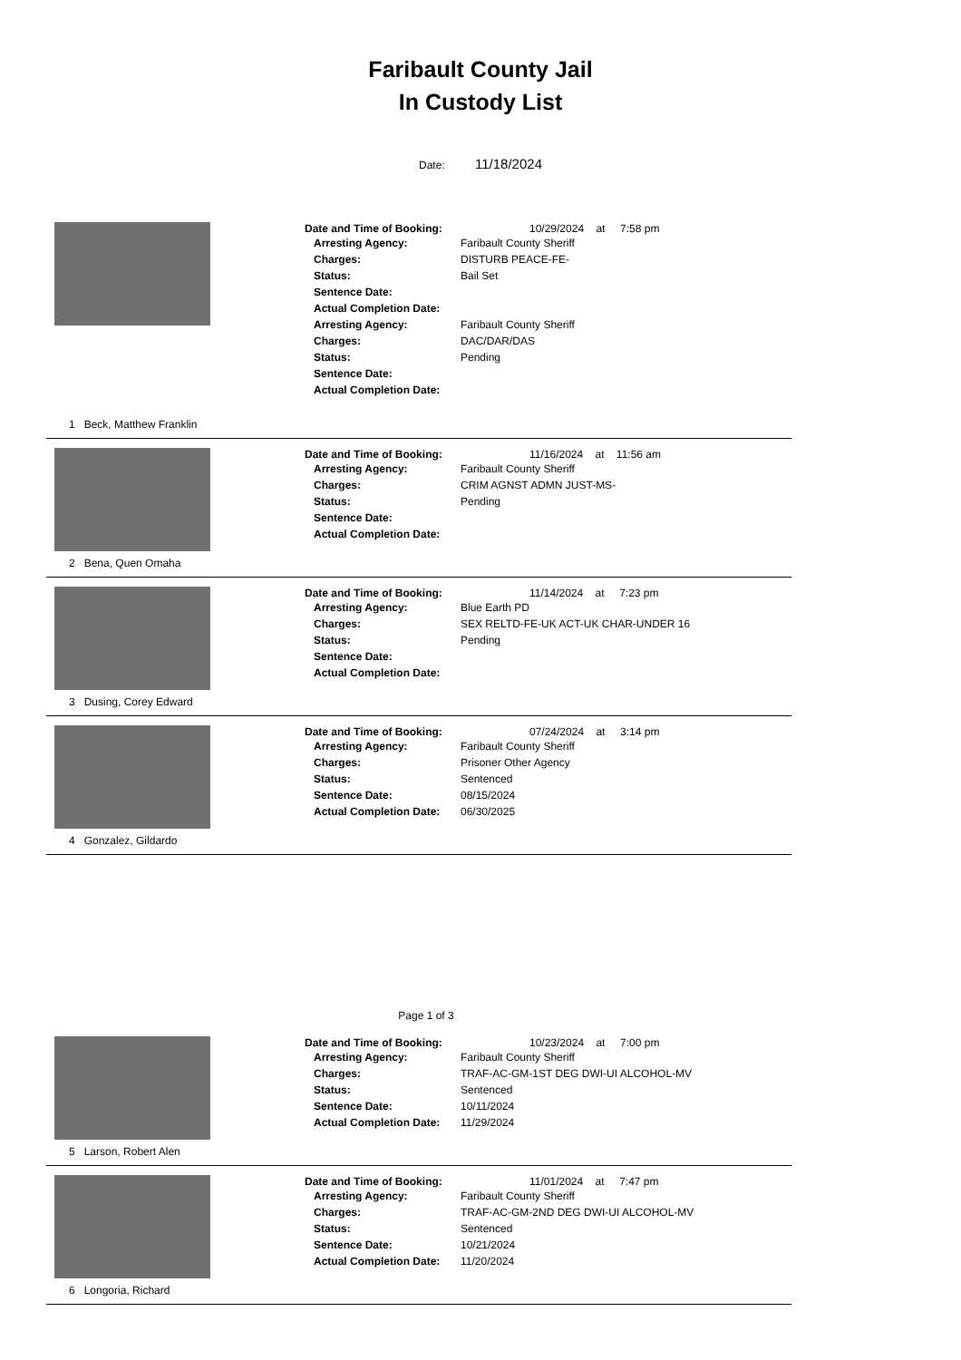Faribault County Jail
In Custody List
Date: 11/18/2024
1 Beck, Matthew Franklin
Date and Time of Booking: 10/29/2024 at 7:58 pm
Arresting Agency: Faribault County Sheriff
Charges: DISTURB PEACE-FE-
Status: Bail Set
Sentence Date:
Actual Completion Date:
Arresting Agency: Faribault County Sheriff
Charges: DAC/DAR/DAS
Status: Pending
Sentence Date:
Actual Completion Date:
2 Bena, Quen Omaha
Date and Time of Booking: 11/16/2024 at 11:56 am
Arresting Agency: Faribault County Sheriff
Charges: CRIM AGNST ADMN JUST-MS-
Status: Pending
Sentence Date:
Actual Completion Date:
3 Dusing, Corey Edward
Date and Time of Booking: 11/14/2024 at 7:23 pm
Arresting Agency: Blue Earth PD
Charges: SEX RELTD-FE-UK ACT-UK CHAR-UNDER 16
Status: Pending
Sentence Date:
Actual Completion Date:
4 Gonzalez, Gildardo
Date and Time of Booking: 07/24/2024 at 3:14 pm
Arresting Agency: Faribault County Sheriff
Charges: Prisoner Other Agency
Status: Sentenced
Sentence Date: 08/15/2024
Actual Completion Date: 06/30/2025
Page 1 of 3
5 Larson, Robert Alen
Date and Time of Booking: 10/23/2024 at 7:00 pm
Arresting Agency: Faribault County Sheriff
Charges: TRAF-AC-GM-1ST DEG DWI-UI ALCOHOL-MV
Status: Sentenced
Sentence Date: 10/11/2024
Actual Completion Date: 11/29/2024
6 Longoria, Richard
Date and Time of Booking: 11/01/2024 at 7:47 pm
Arresting Agency: Faribault County Sheriff
Charges: TRAF-AC-GM-2ND DEG DWI-UI ALCOHOL-MV
Status: Sentenced
Sentence Date: 10/21/2024
Actual Completion Date: 11/20/2024